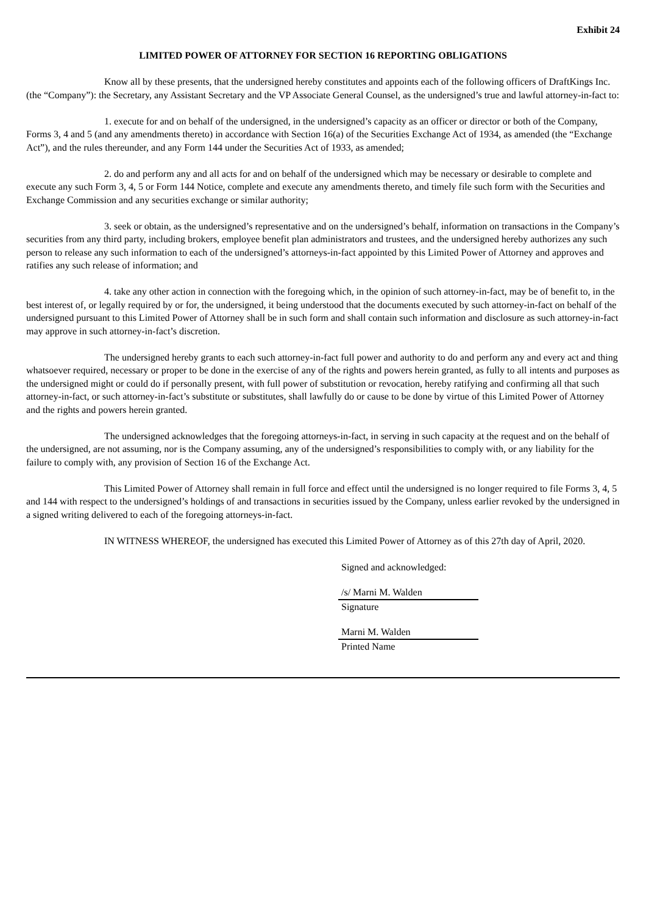Exhibit 24
LIMITED POWER OF ATTORNEY FOR SECTION 16 REPORTING OBLIGATIONS
Know all by these presents, that the undersigned hereby constitutes and appoints each of the following officers of DraftKings Inc. (the “Company”): the Secretary, any Assistant Secretary and the VP Associate General Counsel, as the undersigned’s true and lawful attorney-in-fact to:
1. execute for and on behalf of the undersigned, in the undersigned’s capacity as an officer or director or both of the Company, Forms 3, 4 and 5 (and any amendments thereto) in accordance with Section 16(a) of the Securities Exchange Act of 1934, as amended (the “Exchange Act”), and the rules thereunder, and any Form 144 under the Securities Act of 1933, as amended;
2. do and perform any and all acts for and on behalf of the undersigned which may be necessary or desirable to complete and execute any such Form 3, 4, 5 or Form 144 Notice, complete and execute any amendments thereto, and timely file such form with the Securities and Exchange Commission and any securities exchange or similar authority;
3. seek or obtain, as the undersigned’s representative and on the undersigned’s behalf, information on transactions in the Company’s securities from any third party, including brokers, employee benefit plan administrators and trustees, and the undersigned hereby authorizes any such person to release any such information to each of the undersigned’s attorneys-in-fact appointed by this Limited Power of Attorney and approves and ratifies any such release of information; and
4. take any other action in connection with the foregoing which, in the opinion of such attorney-in-fact, may be of benefit to, in the best interest of, or legally required by or for, the undersigned, it being understood that the documents executed by such attorney-in-fact on behalf of the undersigned pursuant to this Limited Power of Attorney shall be in such form and shall contain such information and disclosure as such attorney-in-fact may approve in such attorney-in-fact’s discretion.
The undersigned hereby grants to each such attorney-in-fact full power and authority to do and perform any and every act and thing whatsoever required, necessary or proper to be done in the exercise of any of the rights and powers herein granted, as fully to all intents and purposes as the undersigned might or could do if personally present, with full power of substitution or revocation, hereby ratifying and confirming all that such attorney-in-fact, or such attorney-in-fact’s substitute or substitutes, shall lawfully do or cause to be done by virtue of this Limited Power of Attorney and the rights and powers herein granted.
The undersigned acknowledges that the foregoing attorneys-in-fact, in serving in such capacity at the request and on the behalf of the undersigned, are not assuming, nor is the Company assuming, any of the undersigned’s responsibilities to comply with, or any liability for the failure to comply with, any provision of Section 16 of the Exchange Act.
This Limited Power of Attorney shall remain in full force and effect until the undersigned is no longer required to file Forms 3, 4, 5 and 144 with respect to the undersigned’s holdings of and transactions in securities issued by the Company, unless earlier revoked by the undersigned in a signed writing delivered to each of the foregoing attorneys-in-fact.
IN WITNESS WHEREOF, the undersigned has executed this Limited Power of Attorney as of this 27th day of April, 2020.
Signed and acknowledged:
/s/ Marni M. Walden
Signature
Marni M. Walden
Printed Name